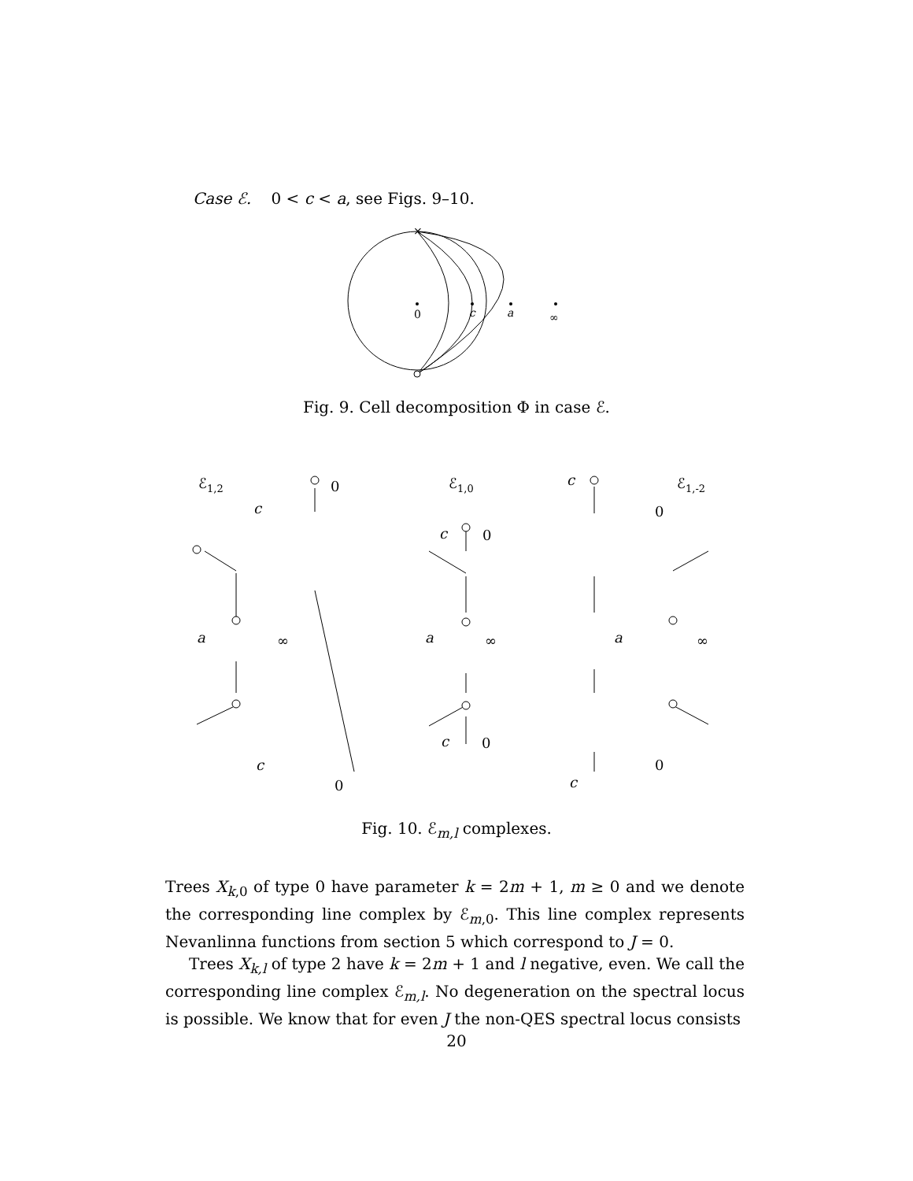Case ℰ. 0 < c < a, see Figs. 9–10.
×
0
c
a
∞
Fig. 9. Cell decomposition Φ in case ℰ.
ℰ1,2
ℰ1,0
ℰ1,-2
c
0
a
∞
c
0
c
0
a
∞
c
0
c
0
a
∞
c
0
Fig. 10. ℰ<sub>m,l</sub> complexes.
Trees X<sub>k,0</sub> of type 0 have parameter k = 2m + 1, m ≥ 0 and we denote the corresponding line complex by ℰ<sub>m,0</sub>. This line complex represents Nevanlinna functions from section 5 which correspond to J = 0.
Trees X<sub>k,l</sub> of type 2 have k = 2m + 1 and l negative, even. We call the corresponding line complex ℰ<sub>m,l</sub>. No degeneration on the spectral locus is possible. We know that for even J the non-QES spectral locus consists
20